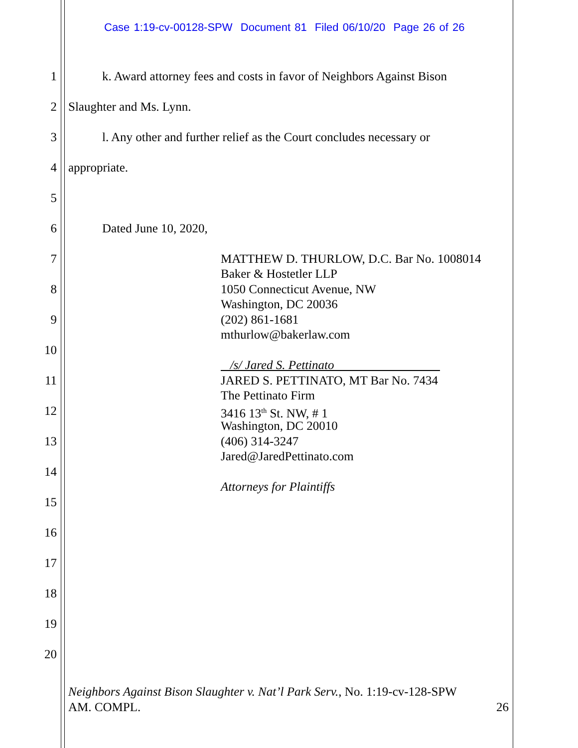Case 1:19-cv-00128-SPW Document 81 Filed 06/10/20 Page 26 of 26
1 k. Award attorney fees and costs in favor of Neighbors Against Bison
2 Slaughter and Ms. Lynn.
3 l. Any other and further relief as the Court concludes necessary or
4 appropriate.
5
6 Dated June 10, 2020,
7 MATTHEW D. THURLOW, D.C. Bar No. 1008014
Baker & Hostetler LLP
8 1050 Connecticut Avenue, NW
Washington, DC 20036
9 (202) 861-1681
mthurlow@bakerlaw.com
10
/s/ Jared S. Pettinato
11 JARED S. PETTINATO, MT Bar No. 7434
The Pettinato Firm
12 3416 13<sup>th</sup> St. NW, # 1
Washington, DC 20010
13 (406) 314-3247
Jared@JaredPettinato.com
14
Attorneys for Plaintiffs
15
16
17
18
19
20
Neighbors Against Bison Slaughter v. Nat’l Park Serv., No. 1:19-cv-128-SPW
AM. COMPL. 26